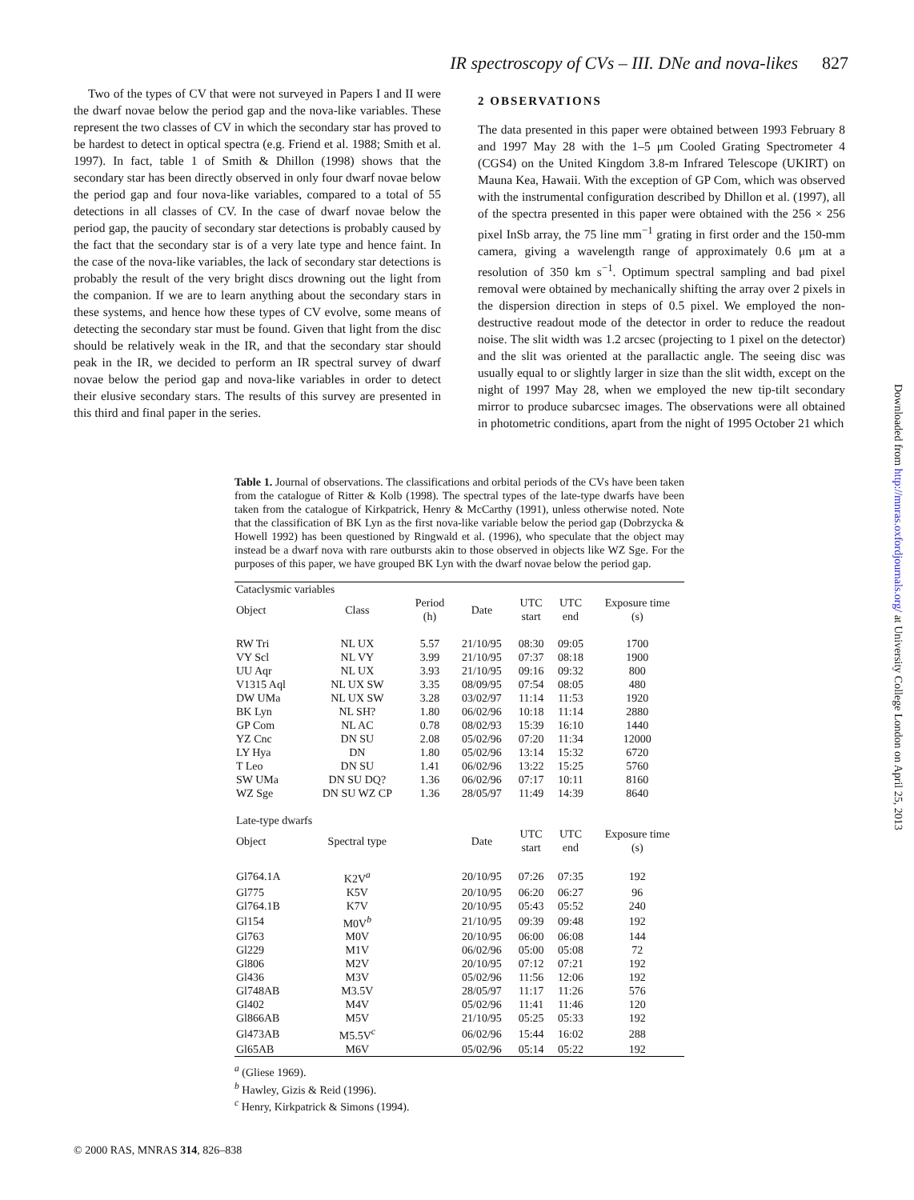IR spectroscopy of CVs – III. DNe and nova-likes 827
Two of the types of CV that were not surveyed in Papers I and II were the dwarf novae below the period gap and the nova-like variables. These represent the two classes of CV in which the secondary star has proved to be hardest to detect in optical spectra (e.g. Friend et al. 1988; Smith et al. 1997). In fact, table 1 of Smith & Dhillon (1998) shows that the secondary star has been directly observed in only four dwarf novae below the period gap and four nova-like variables, compared to a total of 55 detections in all classes of CV. In the case of dwarf novae below the period gap, the paucity of secondary star detections is probably caused by the fact that the secondary star is of a very late type and hence faint. In the case of the nova-like variables, the lack of secondary star detections is probably the result of the very bright discs drowning out the light from the companion. If we are to learn anything about the secondary stars in these systems, and hence how these types of CV evolve, some means of detecting the secondary star must be found. Given that light from the disc should be relatively weak in the IR, and that the secondary star should peak in the IR, we decided to perform an IR spectral survey of dwarf novae below the period gap and nova-like variables in order to detect their elusive secondary stars. The results of this survey are presented in this third and final paper in the series.
2 OBSERVATIONS
The data presented in this paper were obtained between 1993 February 8 and 1997 May 28 with the 1–5 μm Cooled Grating Spectrometer 4 (CGS4) on the United Kingdom 3.8-m Infrared Telescope (UKIRT) on Mauna Kea, Hawaii. With the exception of GP Com, which was observed with the instrumental configuration described by Dhillon et al. (1997), all of the spectra presented in this paper were obtained with the 256 × 256 pixel InSb array, the 75 line mm<sup>−1</sup> grating in first order and the 150-mm camera, giving a wavelength range of approximately 0.6 μm at a resolution of 350 km s<sup>−1</sup>. Optimum spectral sampling and bad pixel removal were obtained by mechanically shifting the array over 2 pixels in the dispersion direction in steps of 0.5 pixel. We employed the non-destructive readout mode of the detector in order to reduce the readout noise. The slit width was 1.2 arcsec (projecting to 1 pixel on the detector) and the slit was oriented at the parallactic angle. The seeing disc was usually equal to or slightly larger in size than the slit width, except on the night of 1997 May 28, when we employed the new tip-tilt secondary mirror to produce subarcsec images. The observations were all obtained in photometric conditions, apart from the night of 1995 October 21 which
Table 1. Journal of observations. The classifications and orbital periods of the CVs have been taken from the catalogue of Ritter & Kolb (1998). The spectral types of the late-type dwarfs have been taken from the catalogue of Kirkpatrick, Henry & McCarthy (1991), unless otherwise noted. Note that the classification of BK Lyn as the first nova-like variable below the period gap (Dobrzycka & Howell 1992) has been questioned by Ringwald et al. (1996), who speculate that the object may instead be a dwarf nova with rare outbursts akin to those observed in objects like WZ Sge. For the purposes of this paper, we have grouped BK Lyn with the dwarf novae below the period gap.
| Cataclysmic variables | | | | | | |
| --- | --- | --- | --- | --- | --- | --- |
| Object | Class | Period (h) | Date | UTC start | UTC end | Exposure time (s) |
| RW Tri | NL UX | 5.57 | 21/10/95 | 08:30 | 09:05 | 1700 |
| VY Scl | NL VY | 3.99 | 21/10/95 | 07:37 | 08:18 | 1900 |
| UU Aqr | NL UX | 3.93 | 21/10/95 | 09:16 | 09:32 | 800 |
| V1315 Aql | NL UX SW | 3.35 | 08/09/95 | 07:54 | 08:05 | 480 |
| DW UMa | NL UX SW | 3.28 | 03/02/97 | 11:14 | 11:53 | 1920 |
| BK Lyn | NL SH? | 1.80 | 06/02/96 | 10:18 | 11:14 | 2880 |
| GP Com | NL AC | 0.78 | 08/02/93 | 15:39 | 16:10 | 1440 |
| YZ Cnc | DN SU | 2.08 | 05/02/96 | 07:20 | 11:34 | 12000 |
| LY Hya | DN | 1.80 | 05/02/96 | 13:14 | 15:32 | 6720 |
| T Leo | DN SU | 1.41 | 06/02/96 | 13:22 | 15:25 | 5760 |
| SW UMa | DN SU DQ? | 1.36 | 06/02/96 | 07:17 | 10:11 | 8160 |
| WZ Sge | DN SU WZ CP | 1.36 | 28/05/97 | 11:49 | 14:39 | 8640 |
| Late-type dwarfs | | | | | | |
| Object | Spectral type | | Date | UTC start | UTC end | Exposure time (s) |
| Gl764.1A | K2V<sup>a</sup> | | 20/10/95 | 07:26 | 07:35 | 192 |
| Gl775 | K5V | | 20/10/95 | 06:20 | 06:27 | 96 |
| Gl764.1B | K7V | | 20/10/95 | 05:43 | 05:52 | 240 |
| Gl154 | M0V<sup>b</sup> | | 21/10/95 | 09:39 | 09:48 | 192 |
| Gl763 | M0V | | 20/10/95 | 06:00 | 06:08 | 144 |
| Gl229 | M1V | | 06/02/96 | 05:00 | 05:08 | 72 |
| Gl806 | M2V | | 20/10/95 | 07:12 | 07:21 | 192 |
| Gl436 | M3V | | 05/02/96 | 11:56 | 12:06 | 192 |
| Gl748AB | M3.5V | | 28/05/97 | 11:17 | 11:26 | 576 |
| Gl402 | M4V | | 05/02/96 | 11:41 | 11:46 | 120 |
| Gl866AB | M5V | | 21/10/95 | 05:25 | 05:33 | 192 |
| Gl473AB | M5.5V<sup>c</sup> | | 06/02/96 | 15:44 | 16:02 | 288 |
| Gl65AB | M6V | | 05/02/96 | 05:14 | 05:22 | 192 |
<sup>a</sup> (Gliese 1969).
<sup>b</sup> Hawley, Gizis & Reid (1996).
<sup>c</sup> Henry, Kirkpatrick & Simons (1994).
Downloaded from http://mnras.oxfordjournals.org/ at University College London on April 25, 2013
© 2000 RAS, MNRAS 314, 826–838